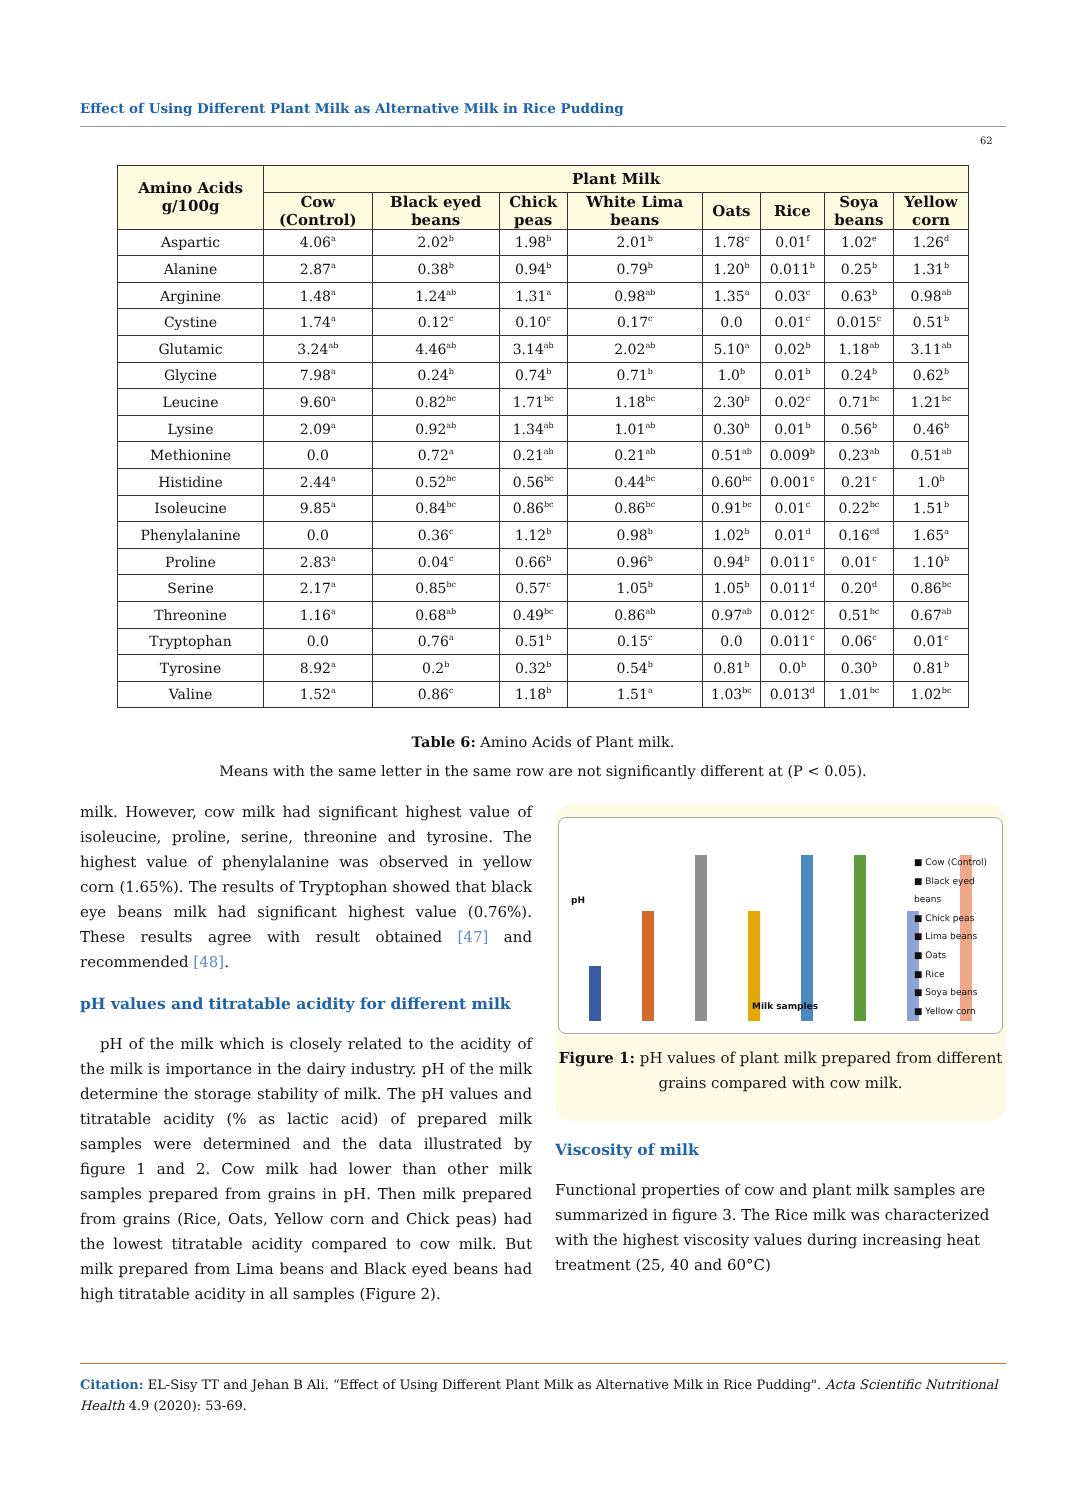Effect of Using Different Plant Milk as Alternative Milk in Rice Pudding
62
| Amino Acids g/100g | Plant Milk | | | | | | | |
| --- | --- | --- | --- | --- | --- | --- | --- | --- |
| | Cow (Control) | Black eyed beans | Chick peas | White Lima beans | Oats | Rice | Soya beans | Yellow corn |
| Aspartic | 4.06<sup>a</sup> | 2.02<sup>b</sup> | 1.98<sup>b</sup> | 2.01<sup>b</sup> | 1.78<sup>c</sup> | 0.01<sup>f</sup> | 1.02<sup>e</sup> | 1.26<sup>d</sup> |
| Alanine | 2.87<sup>a</sup> | 0.38<sup>b</sup> | 0.94<sup>b</sup> | 0.79<sup>b</sup> | 1.20<sup>b</sup> | 0.011<sup>b</sup> | 0.25<sup>b</sup> | 1.31<sup>b</sup> |
| Arginine | 1.48<sup>a</sup> | 1.24<sup>ab</sup> | 1.31<sup>a</sup> | 0.98<sup>ab</sup> | 1.35<sup>a</sup> | 0.03<sup>c</sup> | 0.63<sup>b</sup> | 0.98<sup>ab</sup> |
| Cystine | 1.74<sup>a</sup> | 0.12<sup>c</sup> | 0.10<sup>c</sup> | 0.17<sup>c</sup> | 0.0 | 0.01<sup>c</sup> | 0.015<sup>c</sup> | 0.51<sup>b</sup> |
| Glutamic | 3.24<sup>ab</sup> | 4.46<sup>ab</sup> | 3.14<sup>ab</sup> | 2.02<sup>ab</sup> | 5.10<sup>a</sup> | 0.02<sup>b</sup> | 1.18<sup>ab</sup> | 3.11<sup>ab</sup> |
| Glycine | 7.98<sup>a</sup> | 0.24<sup>b</sup> | 0.74<sup>b</sup> | 0.71<sup>b</sup> | 1.0<sup>b</sup> | 0.01<sup>b</sup> | 0.24<sup>b</sup> | 0.62<sup>b</sup> |
| Leucine | 9.60<sup>a</sup> | 0.82<sup>bc</sup> | 1.71<sup>bc</sup> | 1.18<sup>bc</sup> | 2.30<sup>b</sup> | 0.02<sup>c</sup> | 0.71<sup>bc</sup> | 1.21<sup>bc</sup> |
| Lysine | 2.09<sup>a</sup> | 0.92<sup>ab</sup> | 1.34<sup>ab</sup> | 1.01<sup>ab</sup> | 0.30<sup>b</sup> | 0.01<sup>b</sup> | 0.56<sup>b</sup> | 0.46<sup>b</sup> |
| Methionine | 0.0 | 0.72<sup>a</sup> | 0.21<sup>ab</sup> | 0.21<sup>ab</sup> | 0.51<sup>ab</sup> | 0.009<sup>b</sup> | 0.23<sup>ab</sup> | 0.51<sup>ab</sup> |
| Histidine | 2.44<sup>a</sup> | 0.52<sup>bc</sup> | 0.56<sup>bc</sup> | 0.44<sup>bc</sup> | 0.60<sup>bc</sup> | 0.001<sup>c</sup> | 0.21<sup>c</sup> | 1.0<sup>b</sup> |
| Isoleucine | 9.85<sup>a</sup> | 0.84<sup>bc</sup> | 0.86<sup>bc</sup> | 0.86<sup>bc</sup> | 0.91<sup>bc</sup> | 0.01<sup>c</sup> | 0.22<sup>bc</sup> | 1.51<sup>b</sup> |
| Phenylalanine | 0.0 | 0.36<sup>c</sup> | 1.12<sup>b</sup> | 0.98<sup>b</sup> | 1.02<sup>b</sup> | 0.01<sup>d</sup> | 0.16<sup>cd</sup> | 1.65<sup>a</sup> |
| Proline | 2.83<sup>a</sup> | 0.04<sup>c</sup> | 0.66<sup>b</sup> | 0.96<sup>b</sup> | 0.94<sup>b</sup> | 0.011<sup>c</sup> | 0.01<sup>c</sup> | 1.10<sup>b</sup> |
| Serine | 2.17<sup>a</sup> | 0.85<sup>bc</sup> | 0.57<sup>c</sup> | 1.05<sup>b</sup> | 1.05<sup>b</sup> | 0.011<sup>d</sup> | 0.20<sup>d</sup> | 0.86<sup>bc</sup> |
| Threonine | 1.16<sup>a</sup> | 0.68<sup>ab</sup> | 0.49<sup>bc</sup> | 0.86<sup>ab</sup> | 0.97<sup>ab</sup> | 0.012<sup>c</sup> | 0.51<sup>bc</sup> | 0.67<sup>ab</sup> |
| Tryptophan | 0.0 | 0.76<sup>a</sup> | 0.51<sup>b</sup> | 0.15<sup>c</sup> | 0.0 | 0.011<sup>c</sup> | 0.06<sup>c</sup> | 0.01<sup>c</sup> |
| Tyrosine | 8.92<sup>a</sup> | 0.2<sup>b</sup> | 0.32<sup>b</sup> | 0.54<sup>b</sup> | 0.81<sup>b</sup> | 0.0<sup>b</sup> | 0.30<sup>b</sup> | 0.81<sup>b</sup> |
| Valine | 1.52<sup>a</sup> | 0.86<sup>c</sup> | 1.18<sup>b</sup> | 1.51<sup>a</sup> | 1.03<sup>bc</sup> | 0.013<sup>d</sup> | 1.01<sup>bc</sup> | 1.02<sup>bc</sup> |
Table 6: Amino Acids of Plant milk.
Means with the same letter in the same row are not significantly different at (P < 0.05).
milk. However, cow milk had significant highest value of isoleucine, proline, serine, threonine and tyrosine. The highest value of phenylalanine was observed in yellow corn (1.65%). The results of Tryptophan showed that black eye beans milk had significant highest value (0.76%). These results agree with result obtained [47] and recommended [48].
pH values and titratable acidity for different milk
pH of the milk which is closely related to the acidity of the milk is importance in the dairy industry. pH of the milk determine the storage stability of milk. The pH values and titratable acidity (% as lactic acid) of prepared milk samples were determined and the data illustrated by figure 1 and 2. Cow milk had lower than other milk samples prepared from grains in pH. Then milk prepared from grains (Rice, Oats, Yellow corn and Chick peas) had the lowest titratable acidity compared to cow milk. But milk prepared from Lima beans and Black eyed beans had high titratable acidity in all samples (Figure 2).
pH
Milk samples
■ Cow (Control)
■ Black eyed beans
■ Chick peas
■ Lima beans
■ Oats
■ Rice
■ Soya beans
■ Yellow corn
Figure 1: pH values of plant milk prepared from different grains compared with cow milk.
Viscosity of milk
Functional properties of cow and plant milk samples are summarized in figure 3. The Rice milk was characterized with the highest viscosity values during increasing heat treatment (25, 40 and 60°C)
Citation: EL-Sisy TT and Jehan B Ali. “Effect of Using Different Plant Milk as Alternative Milk in Rice Pudding". Acta Scientific Nutritional Health 4.9 (2020): 53-69.